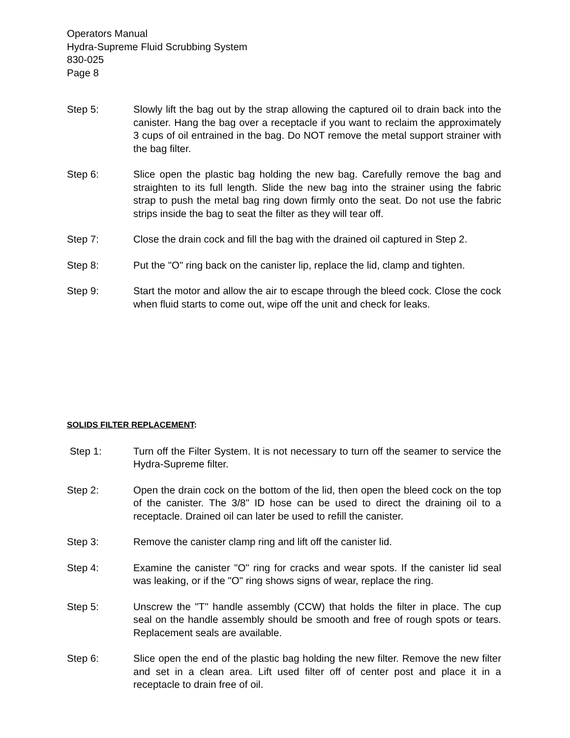Operators Manual
Hydra-Supreme Fluid Scrubbing System
830-025
Page 8
Step 5: Slowly lift the bag out by the strap allowing the captured oil to drain back into the canister. Hang the bag over a receptacle if you want to reclaim the approximately 3 cups of oil entrained in the bag. Do NOT remove the metal support strainer with the bag filter.
Step 6: Slice open the plastic bag holding the new bag. Carefully remove the bag and straighten to its full length. Slide the new bag into the strainer using the fabric strap to push the metal bag ring down firmly onto the seat. Do not use the fabric strips inside the bag to seat the filter as they will tear off.
Step 7: Close the drain cock and fill the bag with the drained oil captured in Step 2.
Step 8: Put the "O" ring back on the canister lip, replace the lid, clamp and tighten.
Step 9: Start the motor and allow the air to escape through the bleed cock. Close the cock when fluid starts to come out, wipe off the unit and check for leaks.
SOLIDS FILTER REPLACEMENT:
Step 1: Turn off the Filter System. It is not necessary to turn off the seamer to service the Hydra-Supreme filter.
Step 2: Open the drain cock on the bottom of the lid, then open the bleed cock on the top of the canister. The 3/8" ID hose can be used to direct the draining oil to a receptacle. Drained oil can later be used to refill the canister.
Step 3: Remove the canister clamp ring and lift off the canister lid.
Step 4: Examine the canister "O" ring for cracks and wear spots. If the canister lid seal was leaking, or if the "O" ring shows signs of wear, replace the ring.
Step 5: Unscrew the "T" handle assembly (CCW) that holds the filter in place. The cup seal on the handle assembly should be smooth and free of rough spots or tears. Replacement seals are available.
Step 6: Slice open the end of the plastic bag holding the new filter. Remove the new filter and set in a clean area. Lift used filter off of center post and place it in a receptacle to drain free of oil.